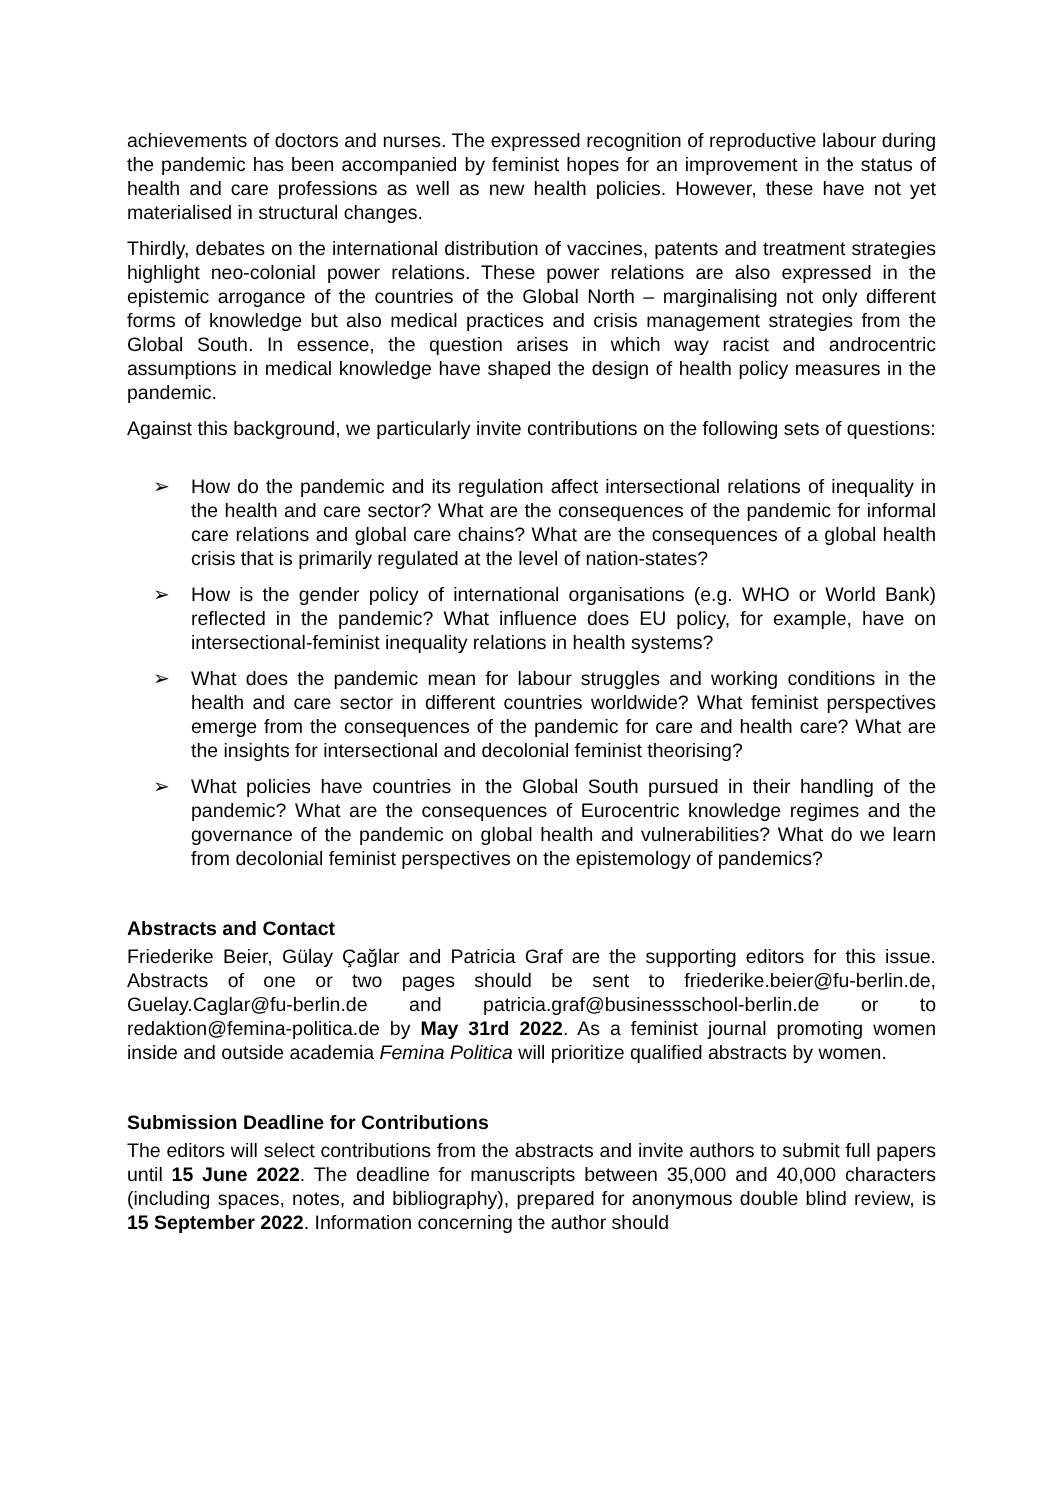achievements of doctors and nurses. The expressed recognition of reproductive labour during the pandemic has been accompanied by feminist hopes for an improvement in the status of health and care professions as well as new health policies. However, these have not yet materialised in structural changes.
Thirdly, debates on the international distribution of vaccines, patents and treatment strategies highlight neo-colonial power relations. These power relations are also expressed in the epistemic arrogance of the countries of the Global North – marginalising not only different forms of knowledge but also medical practices and crisis management strategies from the Global South. In essence, the question arises in which way racist and androcentric assumptions in medical knowledge have shaped the design of health policy measures in the pandemic.
Against this background, we particularly invite contributions on the following sets of questions:
➢ How do the pandemic and its regulation affect intersectional relations of inequality in the health and care sector? What are the consequences of the pandemic for informal care relations and global care chains? What are the consequences of a global health crisis that is primarily regulated at the level of nation-states?
➢ How is the gender policy of international organisations (e.g. WHO or World Bank) reflected in the pandemic? What influence does EU policy, for example, have on intersectional-feminist inequality relations in health systems?
➢ What does the pandemic mean for labour struggles and working conditions in the health and care sector in different countries worldwide? What feminist perspectives emerge from the consequences of the pandemic for care and health care? What are the insights for intersectional and decolonial feminist theorising?
➢ What policies have countries in the Global South pursued in their handling of the pandemic? What are the consequences of Eurocentric knowledge regimes and the governance of the pandemic on global health and vulnerabilities? What do we learn from decolonial feminist perspectives on the epistemology of pandemics?
Abstracts and Contact
Friederike Beier, Gülay Çağlar and Patricia Graf are the supporting editors for this issue. Abstracts of one or two pages should be sent to friederike.beier@fu-berlin.de, Guelay.Caglar@fu-berlin.de and patricia.graf@businessschool-berlin.de or to redaktion@femina-politica.de by May 31rd 2022. As a feminist journal promoting women inside and outside academia Femina Politica will prioritize qualified abstracts by women.
Submission Deadline for Contributions
The editors will select contributions from the abstracts and invite authors to submit full papers until 15 June 2022. The deadline for manuscripts between 35,000 and 40,000 characters (including spaces, notes, and bibliography), prepared for anonymous double blind review, is 15 September 2022. Information concerning the author should